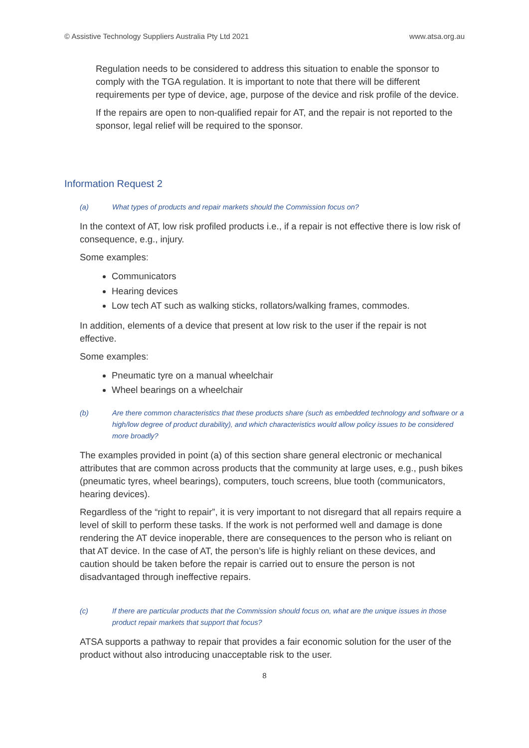© Assistive Technology Suppliers Australia Pty Ltd 2021 www.atsa.org.au
Regulation needs to be considered to address this situation to enable the sponsor to comply with the TGA regulation. It is important to note that there will be different requirements per type of device, age, purpose of the device and risk profile of the device.
If the repairs are open to non-qualified repair for AT, and the repair is not reported to the sponsor, legal relief will be required to the sponsor.
Information Request 2
(a) What types of products and repair markets should the Commission focus on?
In the context of AT, low risk profiled products i.e., if a repair is not effective there is low risk of consequence, e.g., injury.
Some examples:
Communicators
Hearing devices
Low tech AT such as walking sticks, rollators/walking frames, commodes.
In addition, elements of a device that present at low risk to the user if the repair is not effective.
Some examples:
Pneumatic tyre on a manual wheelchair
Wheel bearings on a wheelchair
(b) Are there common characteristics that these products share (such as embedded technology and software or a high/low degree of product durability), and which characteristics would allow policy issues to be considered more broadly?
The examples provided in point (a) of this section share general electronic or mechanical attributes that are common across products that the community at large uses, e.g., push bikes (pneumatic tyres, wheel bearings), computers, touch screens, blue tooth (communicators, hearing devices).
Regardless of the “right to repair”, it is very important to not disregard that all repairs require a level of skill to perform these tasks. If the work is not performed well and damage is done rendering the AT device inoperable, there are consequences to the person who is reliant on that AT device. In the case of AT, the person’s life is highly reliant on these devices, and caution should be taken before the repair is carried out to ensure the person is not disadvantaged through ineffective repairs.
(c) If there are particular products that the Commission should focus on, what are the unique issues in those product repair markets that support that focus?
ATSA supports a pathway to repair that provides a fair economic solution for the user of the product without also introducing unacceptable risk to the user.
8